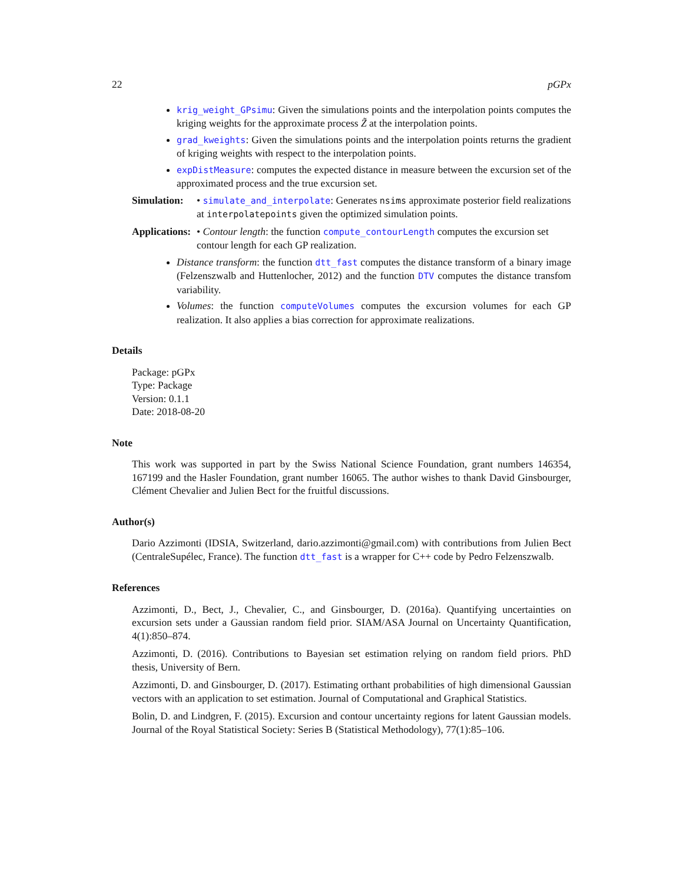22 pGPx
krig_weight_GPsimu: Given the simulations points and the interpolation points computes the kriging weights for the approximate process Z̃ at the interpolation points.
grad_kweights: Given the simulations points and the interpolation points returns the gradient of kriging weights with respect to the interpolation points.
expDistMeasure: computes the expected distance in measure between the excursion set of the approximated process and the true excursion set.
Simulation:
• simulate_and_interpolate: Generates nsims approximate posterior field realizations at interpolatepoints given the optimized simulation points.
Applications:
• Contour length: the function compute_contourLength computes the excursion set contour length for each GP realization.
Distance transform: the function dtt_fast computes the distance transform of a binary image (Felzenszwalb and Huttenlocher, 2012) and the function DTV computes the distance transfom variability.
Volumes: the function computeVolumes computes the excursion volumes for each GP realization. It also applies a bias correction for approximate realizations.
Details
Package: pGPx
Type: Package
Version: 0.1.1
Date: 2018-08-20
Note
This work was supported in part by the Swiss National Science Foundation, grant numbers 146354, 167199 and the Hasler Foundation, grant number 16065. The author wishes to thank David Ginsbourger, Clément Chevalier and Julien Bect for the fruitful discussions.
Author(s)
Dario Azzimonti (IDSIA, Switzerland, dario.azzimonti@gmail.com) with contributions from Julien Bect (CentraleSupélec, France). The function dtt_fast is a wrapper for C++ code by Pedro Felzenszwalb.
References
Azzimonti, D., Bect, J., Chevalier, C., and Ginsbourger, D. (2016a). Quantifying uncertainties on excursion sets under a Gaussian random field prior. SIAM/ASA Journal on Uncertainty Quantification, 4(1):850–874.
Azzimonti, D. (2016). Contributions to Bayesian set estimation relying on random field priors. PhD thesis, University of Bern.
Azzimonti, D. and Ginsbourger, D. (2017). Estimating orthant probabilities of high dimensional Gaussian vectors with an application to set estimation. Journal of Computational and Graphical Statistics.
Bolin, D. and Lindgren, F. (2015). Excursion and contour uncertainty regions for latent Gaussian models. Journal of the Royal Statistical Society: Series B (Statistical Methodology), 77(1):85–106.